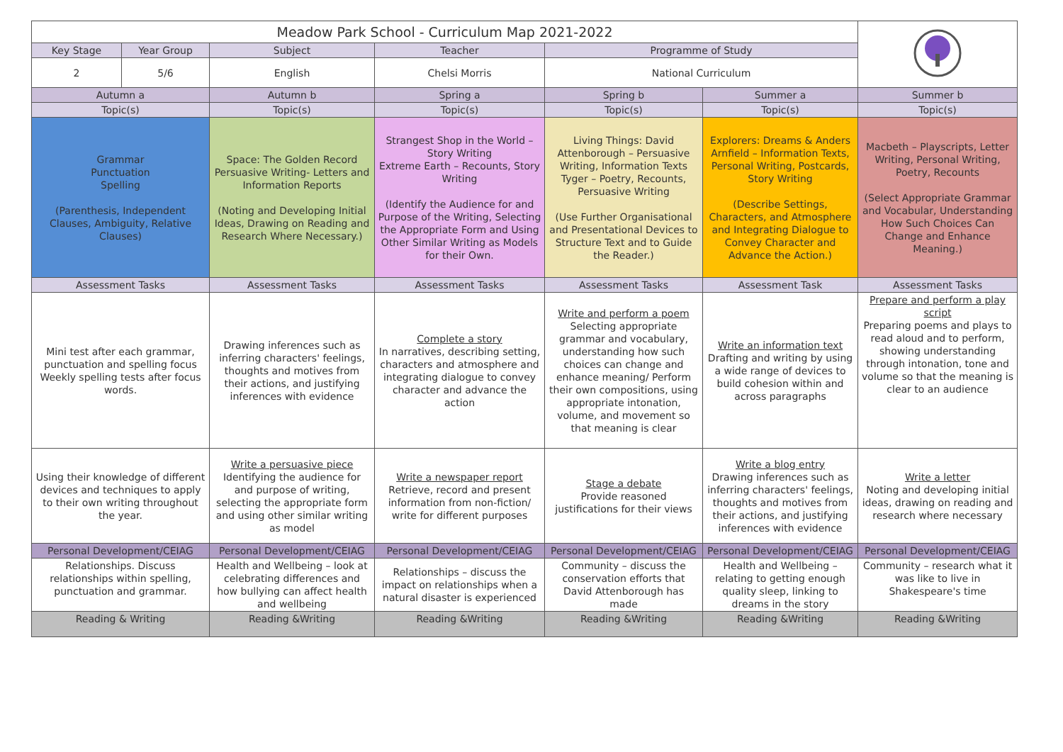| Meadow Park School - Curriculum Map 2021-2022 | | | | | | |
| Key Stage | Year Group | Subject | Teacher | Programme of Study | | |
| 2 | 5/6 | English | Chelsi Morris | National Curriculum | | |
| Autumn a | | Autumn b | Spring a | Spring b | Summer a | Summer b |
| Topic(s) | | Topic(s) | Topic(s) | Topic(s) | Topic(s) | Topic(s) |
| Grammar Punctuation Spelling (Parenthesis, Independent Clauses, Ambiguity, Relative Clauses) | | Space: The Golden Record Persuasive Writing- Letters and Information Reports (Noting and Developing Initial Ideas, Drawing on Reading and Research Where Necessary.) | Strangest Shop in the World – Story Writing Extreme Earth – Recounts, Story Writing (Identify the Audience for and Purpose of the Writing, Selecting the Appropriate Form and Using Other Similar Writing as Models for their Own. | Living Things: David Attenborough – Persuasive Writing, Information Texts Tyger – Poetry, Recounts, Persuasive Writing (Use Further Organisational and Presentational Devices to Structure Text and to Guide the Reader.) | Explorers: Dreams & Anders Arnfield – Information Texts, Personal Writing, Postcards, Story Writing (Describe Settings, Characters, and Atmosphere and Integrating Dialogue to Convey Character and Advance the Action.) | Macbeth – Playscripts, Letter Writing, Personal Writing, Poetry, Recounts (Select Appropriate Grammar and Vocabular, Understanding How Such Choices Can Change and Enhance Meaning.) |
| Assessment Tasks | | Assessment Tasks | Assessment Tasks | Assessment Tasks | Assessment Task | Assessment Tasks |
| Mini test after each grammar, punctuation and spelling focus Weekly spelling tests after focus words. | | Drawing inferences such as inferring characters' feelings, thoughts and motives from their actions, and justifying inferences with evidence | Complete a story In narratives, describing setting, characters and atmosphere and integrating dialogue to convey character and advance the action | Write and perform a poem Selecting appropriate grammar and vocabulary, understanding how such choices can change and enhance meaning/ Perform their own compositions, using appropriate intonation, volume, and movement so that meaning is clear | Write an information text Drafting and writing by using a wide range of devices to build cohesion within and across paragraphs | Prepare and perform a play script Preparing poems and plays to read aloud and to perform, showing understanding through intonation, tone and volume so that the meaning is clear to an audience |
| Using their knowledge of different devices and techniques to apply to their own writing throughout the year. | | Write a persuasive piece Identifying the audience for and purpose of writing, selecting the appropriate form and using other similar writing as model | Write a newspaper report Retrieve, record and present information from non-fiction/ write for different purposes | Stage a debate Provide reasoned justifications for their views | Write a blog entry Drawing inferences such as inferring characters' feelings, thoughts and motives from their actions, and justifying inferences with evidence | Write a letter Noting and developing initial ideas, drawing on reading and research where necessary |
| Personal Development/CEIAG | | Personal Development/CEIAG | Personal Development/CEIAG | Personal Development/CEIAG | Personal Development/CEIAG | Personal Development/CEIAG |
| Relationships. Discuss relationships within spelling, punctuation and grammar. | | Health and Wellbeing – look at celebrating differences and how bullying can affect health and wellbeing | Relationships – discuss the impact on relationships when a natural disaster is experienced | Community – discuss the conservation efforts that David Attenborough has made | Health and Wellbeing – relating to getting enough quality sleep, linking to dreams in the story | Community – research what it was like to live in Shakespeare's time |
| Reading & Writing | | Reading &Writing | Reading &Writing | Reading &Writing | Reading &Writing | Reading &Writing |